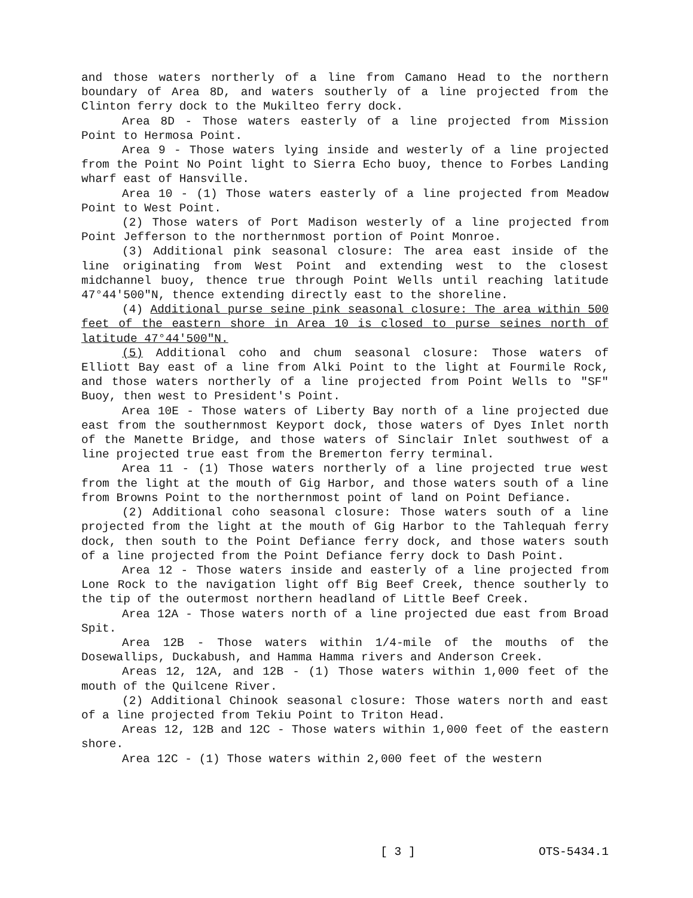and those waters northerly of a line from Camano Head to the northern boundary of Area 8D, and waters southerly of a line projected from the Clinton ferry dock to the Mukilteo ferry dock.
Area 8D - Those waters easterly of a line projected from Mission Point to Hermosa Point.
Area 9 - Those waters lying inside and westerly of a line projected from the Point No Point light to Sierra Echo buoy, thence to Forbes Landing wharf east of Hansville.
Area 10 - (1) Those waters easterly of a line projected from Meadow Point to West Point.
(2) Those waters of Port Madison westerly of a line projected from Point Jefferson to the northernmost portion of Point Monroe.
(3) Additional pink seasonal closure: The area east inside of the line originating from West Point and extending west to the closest midchannel buoy, thence true through Point Wells until reaching latitude 47°44'500"N, thence extending directly east to the shoreline.
(4) Additional purse seine pink seasonal closure: The area within 500 feet of the eastern shore in Area 10 is closed to purse seines north of latitude 47°44'500"N.
(5) Additional coho and chum seasonal closure: Those waters of Elliott Bay east of a line from Alki Point to the light at Fourmile Rock, and those waters northerly of a line projected from Point Wells to "SF" Buoy, then west to President's Point.
Area 10E - Those waters of Liberty Bay north of a line projected due east from the southernmost Keyport dock, those waters of Dyes Inlet north of the Manette Bridge, and those waters of Sinclair Inlet southwest of a line projected true east from the Bremerton ferry terminal.
Area 11 - (1) Those waters northerly of a line projected true west from the light at the mouth of Gig Harbor, and those waters south of a line from Browns Point to the northernmost point of land on Point Defiance.
(2) Additional coho seasonal closure: Those waters south of a line projected from the light at the mouth of Gig Harbor to the Tahlequah ferry dock, then south to the Point Defiance ferry dock, and those waters south of a line projected from the Point Defiance ferry dock to Dash Point.
Area 12 - Those waters inside and easterly of a line projected from Lone Rock to the navigation light off Big Beef Creek, thence southerly to the tip of the outermost northern headland of Little Beef Creek.
Area 12A - Those waters north of a line projected due east from Broad Spit.
Area 12B - Those waters within 1/4-mile of the mouths of the Dosewallips, Duckabush, and Hamma Hamma rivers and Anderson Creek.
Areas 12, 12A, and 12B - (1) Those waters within 1,000 feet of the mouth of the Quilcene River.
(2) Additional Chinook seasonal closure: Those waters north and east of a line projected from Tekiu Point to Triton Head.
Areas 12, 12B and 12C - Those waters within 1,000 feet of the eastern shore.
Area 12C - (1) Those waters within 2,000 feet of the western
[ 3 ] OTS-5434.1